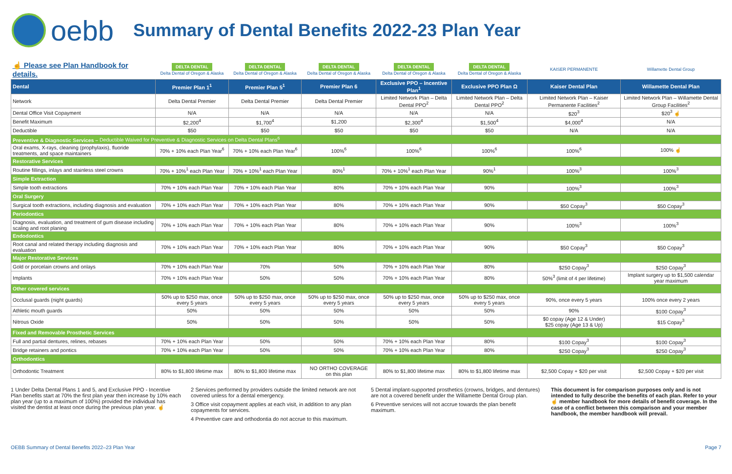oebb
Summary of Dental Benefits 2022-23 Plan Year
| ☝ Please see Plan Handbook for details. | DELTA DENTAL Delta Dental of Oregon & Alaska | DELTA DENTAL Delta Dental of Oregon & Alaska | DELTA DENTAL Delta Dental of Oregon & Alaska | DELTA DENTAL Delta Dental of Oregon & Alaska | DELTA DENTAL Delta Dental of Oregon & Alaska | KAISER PERMANENTE | Willamette Dental Group |
| Dental | Premier Plan 1<sup>1</sup> | Premier Plan 5<sup>1</sup> | Premier Plan 6 | Exclusive PPO – Incentive Plan<sup>1</sup> | Exclusive PPO Plan Ω | Kaiser Dental Plan | Willamette Dental Plan |
| Network | Delta Dental Premier | Delta Dental Premier | Delta Dental Premier | Limited Network Plan – Delta Dental PPO<sup>2</sup> | Limited Network Plan – Delta Dental PPO<sup>2</sup> | Limited Network Plan – Kaiser Permanente Facilities<sup>2</sup> | Limited Network Plan – Willamette Dental Group Facilities<sup>2</sup> |
| Dental Office Visit Copayment | N/A | N/A | N/A | N/A | N/A | $20<sup>3</sup> | $20<sup>3</sup> ☝ |
| Benefit Maximum | $2,200<sup>4</sup> | $1,700<sup>4</sup> | $1,200 | $2,300<sup>4</sup> | $1,500<sup>4</sup> | $4,000<sup>4</sup> | N/A |
| Deductible | $50 | $50 | $50 | $50 | $50 | N/A | N/A |
| Preventive & Diagnostic Services – Deductible Waived for Preventive & Diagnostic Services on Delta Dental Plans<sup>6</sup> | | | | | | | |
| Oral exams, X-rays, cleaning (prophylaxis), fluoride treatments, and space maintainers | 70% + 10% each Plan Year<sup>6</sup> | 70% + 10% each Plan Year<sup>6</sup> | 100%<sup>6</sup> | 100%<sup>6</sup> | 100%<sup>6</sup> | 100%<sup>6</sup> | 100% ☝ |
| Restorative Services | | | | | | | |
| Routine fillings, inlays and stainless steel crowns | 70% + 10%<sup>1</sup> each Plan Year | 70% + 10%<sup>1</sup> each Plan Year | 80%<sup>1</sup> | 70% + 10%<sup>1</sup> each Plan Year | 90%<sup>1</sup> | 100%<sup>3</sup> | 100%<sup>3</sup> |
| Simple Extraction | | | | | | | |
| Simple tooth extractions | 70% + 10% each Plan Year | 70% + 10% each Plan Year | 80% | 70% + 10% each Plan Year | 90% | 100%<sup>3</sup> | 100%<sup>3</sup> |
| Oral Surgery | | | | | | | |
| Surgical tooth extractions, including diagnosis and evaluation | 70% + 10% each Plan Year | 70% + 10% each Plan Year | 80% | 70% + 10% each Plan Year | 90% | $50 Copay<sup>3</sup> | $50 Copay<sup>3</sup> |
| Periodontics | | | | | | | |
| Diagnosis, evaluation, and treatment of gum disease including scaling and root planing | 70% + 10% each Plan Year | 70% + 10% each Plan Year | 80% | 70% + 10% each Plan Year | 90% | 100%<sup>3</sup> | 100%<sup>3</sup> |
| Endodontics | | | | | | | |
| Root canal and related therapy including diagnosis and evaluation | 70% + 10% each Plan Year | 70% + 10% each Plan Year | 80% | 70% + 10% each Plan Year | 90% | $50 Copay<sup>3</sup> | $50 Copay<sup>3</sup> |
| Major Restorative Services | | | | | | | |
| Gold or porcelain crowns and onlays | 70% + 10% each Plan Year | 70% | 50% | 70% + 10% each Plan Year | 80% | $250 Copay<sup>3</sup> | $250 Copay<sup>3</sup> |
| Implants | 70% + 10% each Plan Year | 50% | 50% | 70% + 10% each Plan Year | 80% | 50%<sup>3</sup> (limit of 4 per lifetime) | Implant surgery up to $1,500 calendar year maximum |
| Other covered services | | | | | | | |
| Occlusal guards (night guards) | 50% up to $250 max, once every 5 years | 50% up to $250 max, once every 5 years | 50% up to $250 max, once every 5 years | 50% up to $250 max, once every 5 years | 50% up to $250 max, once every 5 years | 90%, once every 5 years | 100% once every 2 years |
| Athletic mouth guards | 50% | 50% | 50% | 50% | 50% | 90% | $100 Copay<sup>3</sup> |
| Nitrous Oxide | 50% | 50% | 50% | 50% | 50% | $0 copay (Age 12 & Under) $25 copay (Age 13 & Up) | $15 Copay<sup>3</sup> |
| Fixed and Removable Prosthetic Services | | | | | | | |
| Full and partial dentures, relines, rebases | 70% + 10% each Plan Year | 50% | 50% | 70% + 10% each Plan Year | 80% | $100 Copay<sup>3</sup> | $100 Copay<sup>3</sup> |
| Bridge retainers and pontics | 70% + 10% each Plan Year | 50% | 50% | 70% + 10% each Plan Year | 80% | $250 Copay<sup>3</sup> | $250 Copay<sup>3</sup> |
| Orthodontics | | | | | | | |
| Orthodontic Treatment | 80% to $1,800 lifetime max | 80% to $1,800 lifetime max | NO ORTHO COVERAGE on this plan | 80% to $1,800 lifetime max | 80% to $1,800 lifetime max | $2,500 Copay + $20 per visit | $2,500 Copay + $20 per visit |
1 Under Delta Dental Plans 1 and 5, and Exclusive PPO - Incentive Plan benefits start at 70% the first plan year then increase by 10% each plan year (up to a maximum of 100%) provided the individual has visited the dentist at least once during the previous plan year. ☝
2 Services performed by providers outside the limited network are not covered unless for a dental emergency.
3 Office visit copayment applies at each visit, in addition to any plan copayments for services.
4 Preventive care and orthodontia do not accrue to this maximum.
5 Dental implant-supported prosthetics (crowns, bridges, and dentures) are not a covered benefit under the Willamette Dental Group plan.
6 Preventive services will not accrue towards the plan benefit maximum.
This document is for comparison purposes only and is not intended to fully describe the benefits of each plan. Refer to your ☝ member handbook for more details of benefit coverage. In the case of a conflict between this comparison and your member handbook, the member handbook will prevail.
OEBB Summary of Dental Benefits 2022–23 Plan Year Page 7